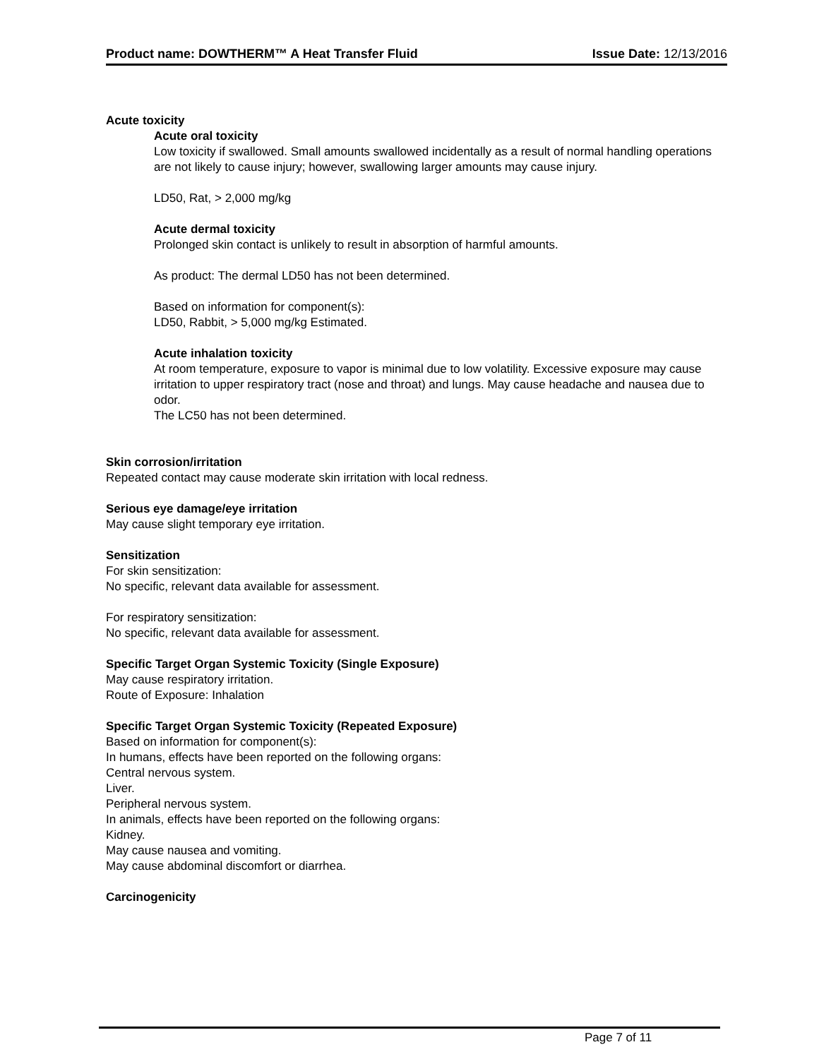Product name: DOWTHERM™ A Heat Transfer Fluid Issue Date: 12/13/2016
Acute toxicity
Acute oral toxicity
Low toxicity if swallowed. Small amounts swallowed incidentally as a result of normal handling operations are not likely to cause injury; however, swallowing larger amounts may cause injury.
LD50, Rat, > 2,000 mg/kg
Acute dermal toxicity
Prolonged skin contact is unlikely to result in absorption of harmful amounts.
As product: The dermal LD50 has not been determined.
Based on information for component(s):
LD50, Rabbit, > 5,000 mg/kg Estimated.
Acute inhalation toxicity
At room temperature, exposure to vapor is minimal due to low volatility. Excessive exposure may cause irritation to upper respiratory tract (nose and throat) and lungs. May cause headache and nausea due to odor.
The LC50 has not been determined.
Skin corrosion/irritation
Repeated contact may cause moderate skin irritation with local redness.
Serious eye damage/eye irritation
May cause slight temporary eye irritation.
Sensitization
For skin sensitization:
No specific, relevant data available for assessment.
For respiratory sensitization:
No specific, relevant data available for assessment.
Specific Target Organ Systemic Toxicity (Single Exposure)
May cause respiratory irritation.
Route of Exposure: Inhalation
Specific Target Organ Systemic Toxicity (Repeated Exposure)
Based on information for component(s):
In humans, effects have been reported on the following organs:
Central nervous system.
Liver.
Peripheral nervous system.
In animals, effects have been reported on the following organs:
Kidney.
May cause nausea and vomiting.
May cause abdominal discomfort or diarrhea.
Carcinogenicity
Page 7 of 11